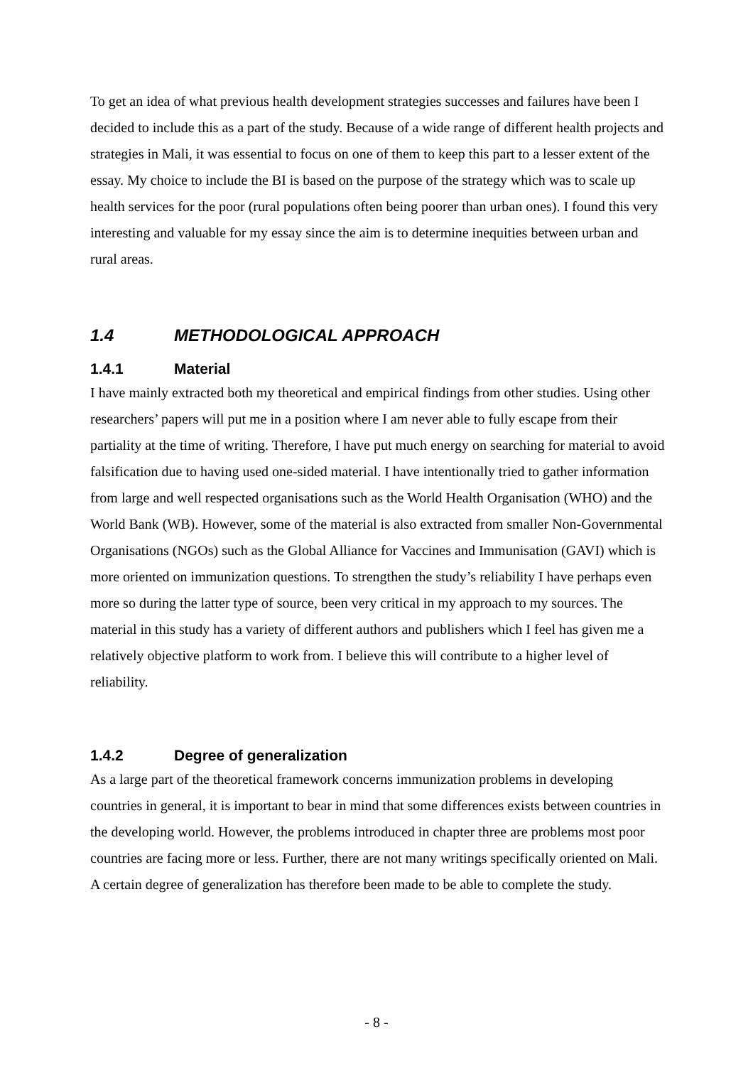To get an idea of what previous health development strategies successes and failures have been I decided to include this as a part of the study. Because of a wide range of different health projects and strategies in Mali, it was essential to focus on one of them to keep this part to a lesser extent of the essay. My choice to include the BI is based on the purpose of the strategy which was to scale up health services for the poor (rural populations often being poorer than urban ones). I found this very interesting and valuable for my essay since the aim is to determine inequities between urban and rural areas.
1.4 METHODOLOGICAL APPROACH
1.4.1 Material
I have mainly extracted both my theoretical and empirical findings from other studies. Using other researchers’ papers will put me in a position where I am never able to fully escape from their partiality at the time of writing. Therefore, I have put much energy on searching for material to avoid falsification due to having used one-sided material. I have intentionally tried to gather information from large and well respected organisations such as the World Health Organisation (WHO) and the World Bank (WB). However, some of the material is also extracted from smaller Non-Governmental Organisations (NGOs) such as the Global Alliance for Vaccines and Immunisation (GAVI) which is more oriented on immunization questions. To strengthen the study’s reliability I have perhaps even more so during the latter type of source, been very critical in my approach to my sources. The material in this study has a variety of different authors and publishers which I feel has given me a relatively objective platform to work from. I believe this will contribute to a higher level of reliability.
1.4.2 Degree of generalization
As a large part of the theoretical framework concerns immunization problems in developing countries in general, it is important to bear in mind that some differences exists between countries in the developing world. However, the problems introduced in chapter three are problems most poor countries are facing more or less. Further, there are not many writings specifically oriented on Mali. A certain degree of generalization has therefore been made to be able to complete the study.
- 8 -